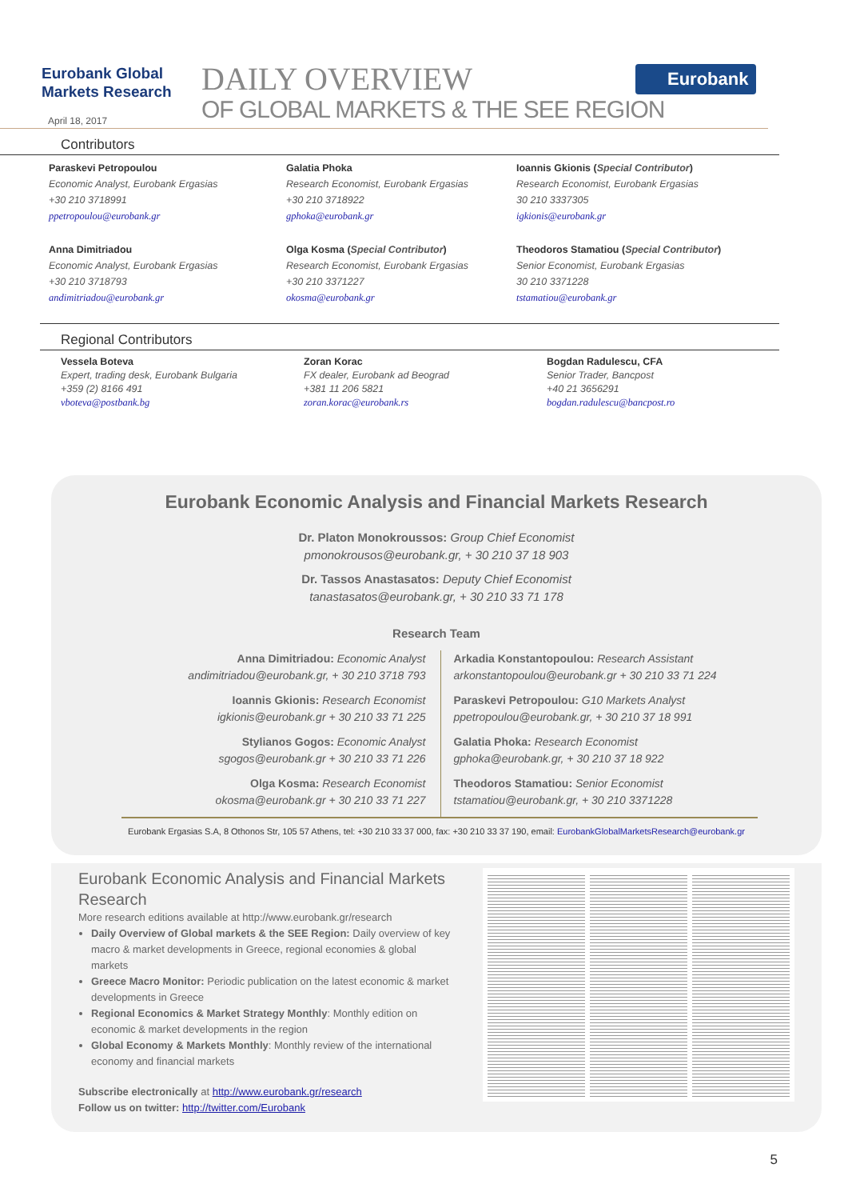Eurobank Global
Markets Research
April 18, 2017
DAILY OVERVIEW
OF GLOBAL MARKETS & THE SEE REGION
Eurobank
Contributors
Paraskevi Petropoulou
Economic Analyst, Eurobank Ergasias
+30 210 3718991
ppetropoulou@eurobank.gr
Galatia Phoka
Research Economist, Eurobank Ergasias
+30 210 3718922
gphoka@eurobank.gr
Ioannis Gkionis (Special Contributor)
Research Economist, Eurobank Ergasias
30 210 3337305
igkionis@eurobank.gr
Anna Dimitriadou
Economic Analyst, Eurobank Ergasias
+30 210 3718793
andimitriadou@eurobank.gr
Olga Kosma (Special Contributor)
Research Economist, Eurobank Ergasias
+30 210 3371227
okosma@eurobank.gr
Theodoros Stamatiou (Special Contributor)
Senior Economist, Eurobank Ergasias
30 210 3371228
tstamatiou@eurobank.gr
Regional Contributors
Vessela Boteva
Expert, trading desk, Eurobank Bulgaria
+359 (2) 8166 491
vboteva@postbank.bg
Zoran Korac
FX dealer, Eurobank ad Beograd
+381 11 206 5821
zoran.korac@eurobank.rs
Bogdan Radulescu, CFA
Senior Trader, Bancpost
+40 21 3656291
bogdan.radulescu@bancpost.ro
Eurobank Economic Analysis and Financial Markets Research
Dr. Platon Monokroussos: Group Chief Economist
pmonokrousos@eurobank.gr, + 30 210 37 18 903
Dr. Tassos Anastasatos: Deputy Chief Economist
tanastasatos@eurobank.gr, + 30 210 33 71 178
Research Team
Anna Dimitriadou: Economic Analyst
andimitriadou@eurobank.gr, + 30 210 3718 793
Ioannis Gkionis: Research Economist
igkionis@eurobank.gr + 30 210 33 71 225
Stylianos Gogos: Economic Analyst
sgogos@eurobank.gr + 30 210 33 71 226
Olga Kosma: Research Economist
okosma@eurobank.gr + 30 210 33 71 227
Arkadia Konstantopoulou: Research Assistant
arkonstantopoulou@eurobank.gr + 30 210 33 71 224
Paraskevi Petropoulou: G10 Markets Analyst
ppetropoulou@eurobank.gr, + 30 210 37 18 991
Galatia Phoka: Research Economist
gphoka@eurobank.gr, + 30 210 37 18 922
Theodoros Stamatiou: Senior Economist
tstamatiou@eurobank.gr, + 30 210 3371228
Eurobank Ergasias S.A, 8 Othonos Str, 105 57 Athens, tel: +30 210 33 37 000, fax: +30 210 33 37 190, email: EurobankGlobalMarketsResearch@eurobank.gr
Eurobank Economic Analysis and Financial Markets Research
More research editions available at http://www.eurobank.gr/research
Daily Overview of Global markets & the SEE Region: Daily overview of key macro & market developments in Greece, regional economies & global markets
Greece Macro Monitor: Periodic publication on the latest economic & market developments in Greece
Regional Economics & Market Strategy Monthly: Monthly edition on economic & market developments in the region
Global Economy & Markets Monthly: Monthly review of the international economy and financial markets
Subscribe electronically at http://www.eurobank.gr/research
Follow us on twitter: http://twitter.com/Eurobank
5